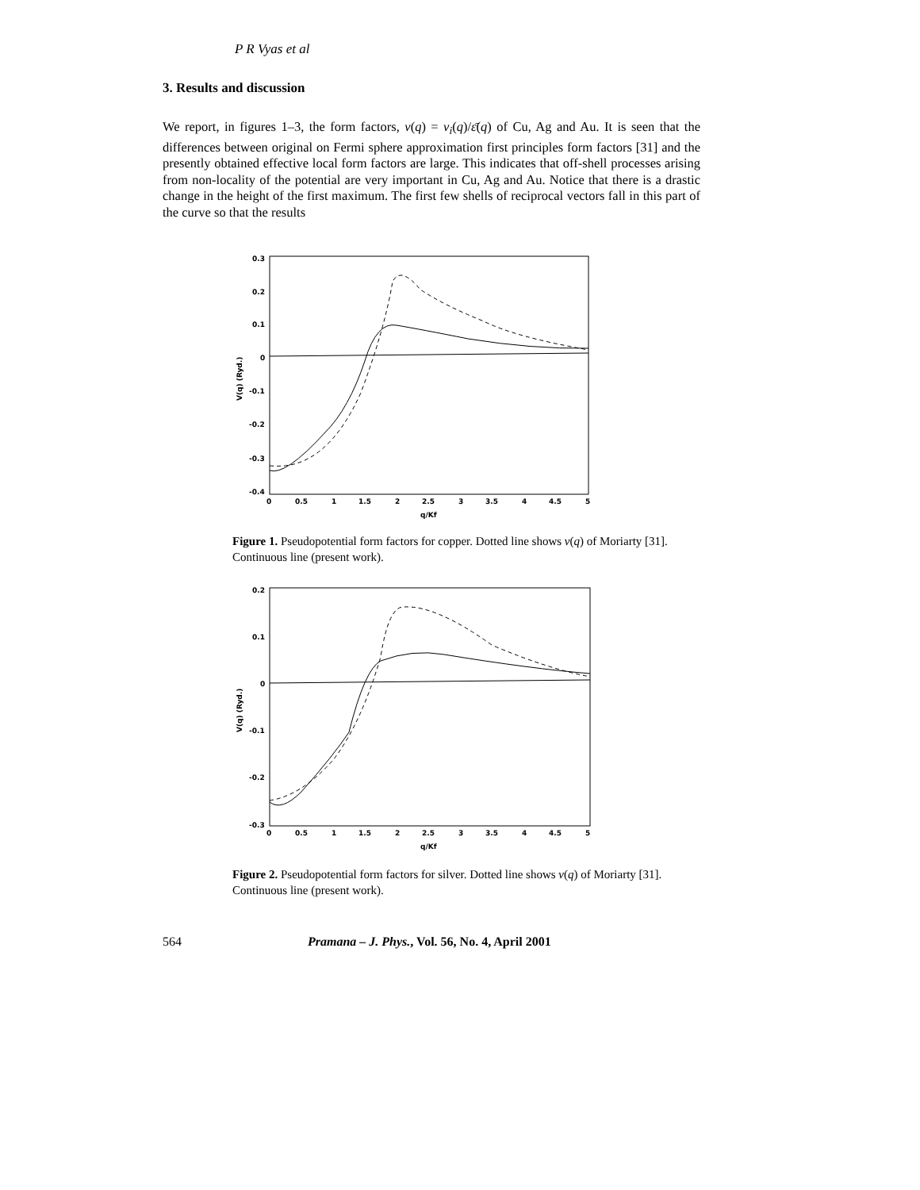P R Vyas et al
3. Results and discussion
We report, in figures 1–3, the form factors, v(q) = v<sub>i</sub>(q)/ε̄(q) of Cu, Ag and Au. It is seen that the differences between original on Fermi sphere approximation first principles form factors [31] and the presently obtained effective local form factors are large. This indicates that off-shell processes arising from non-locality of the potential are very important in Cu, Ag and Au. Notice that there is a drastic change in the height of the first maximum. The first few shells of reciprocal vectors fall in this part of the curve so that the results
0.3
0.2
0.1
0
-0.1
-0.2
-0.3
-0.4
0
0.5
1
1.5
2
2.5
3
3.5
4
4.5
5
q/Kf
V(q) (Ryd.)
Figure 1. Pseudopotential form factors for copper. Dotted line shows v(q) of Moriarty [31]. Continuous line (present work).
0.2
0.1
0
-0.1
-0.2
-0.3
0
0.5
1
1.5
2
2.5
3
3.5
4
4.5
5
q/Kf
V(q) (Ryd.)
Figure 2. Pseudopotential form factors for silver. Dotted line shows v(q) of Moriarty [31]. Continuous line (present work).
564 Pramana – J. Phys., Vol. 56, No. 4, April 2001